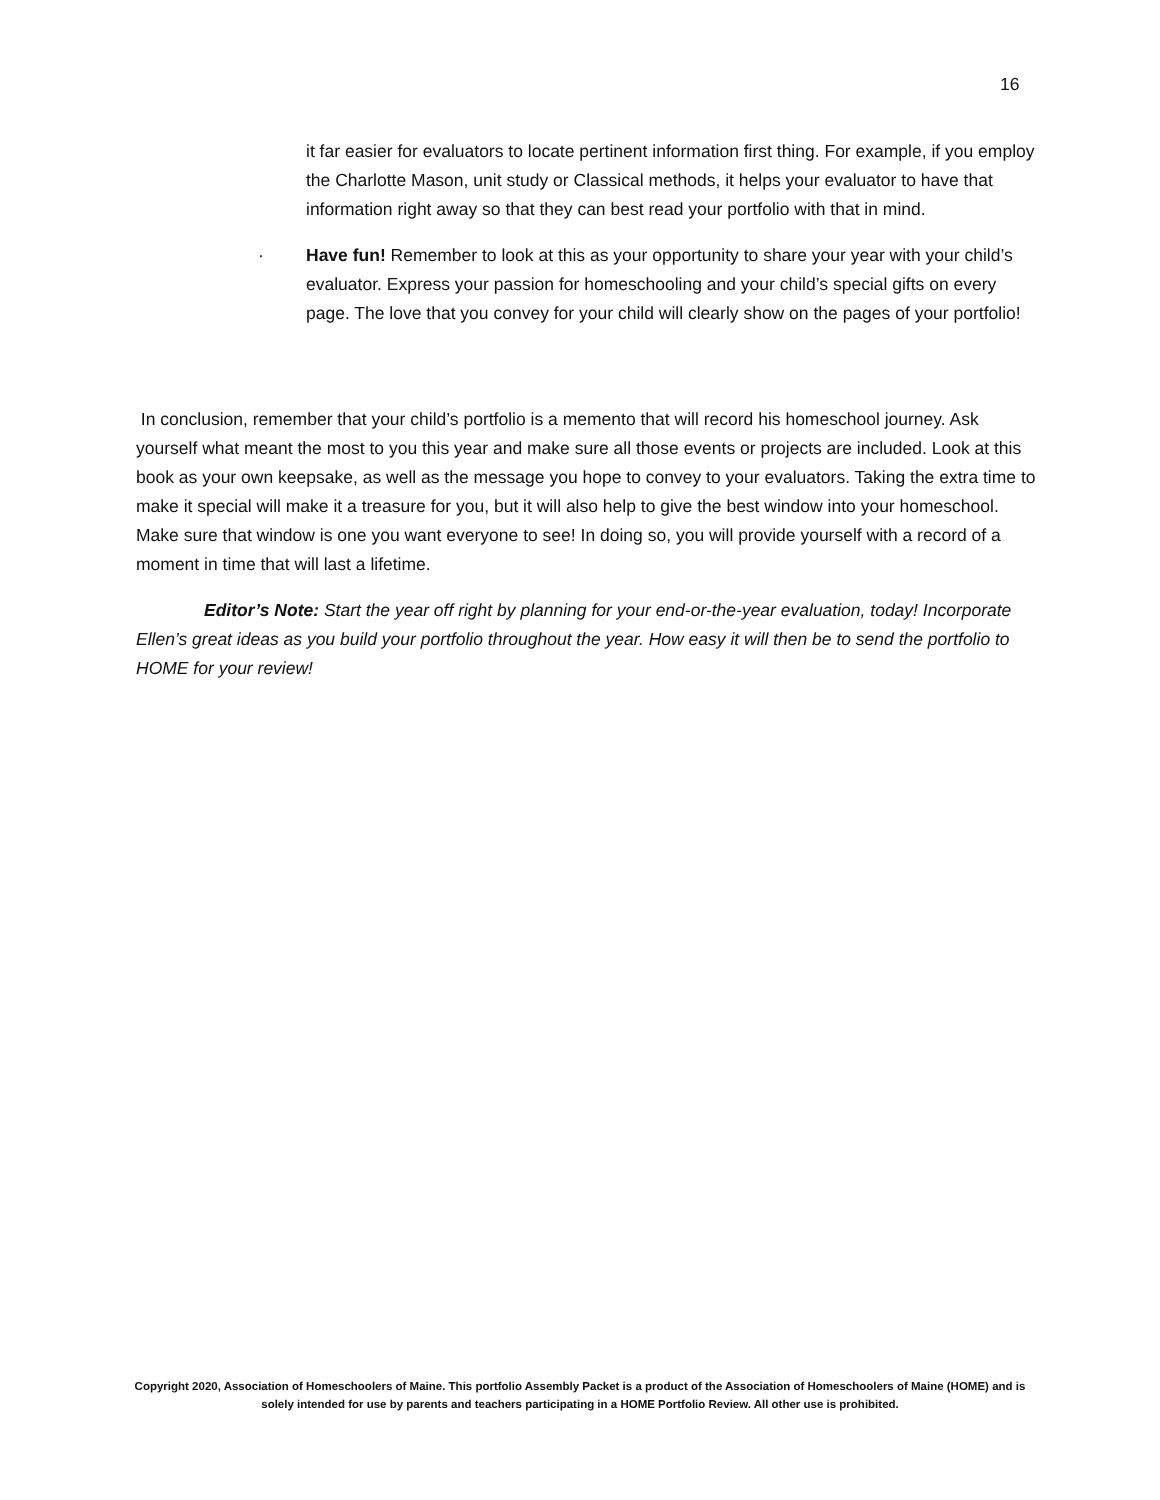16
it far easier for evaluators to locate pertinent information first thing. For example, if you employ the Charlotte Mason, unit study or Classical methods, it helps your evaluator to have that information right away so that they can best read your portfolio with that in mind.
· Have fun! Remember to look at this as your opportunity to share your year with your child’s evaluator. Express your passion for homeschooling and your child’s special gifts on every page. The love that you convey for your child will clearly show on the pages of your portfolio!
In conclusion, remember that your child’s portfolio is a memento that will record his homeschool journey. Ask yourself what meant the most to you this year and make sure all those events or projects are included. Look at this book as your own keepsake, as well as the message you hope to convey to your evaluators. Taking the extra time to make it special will make it a treasure for you, but it will also help to give the best window into your homeschool. Make sure that window is one you want everyone to see! In doing so, you will provide yourself with a record of a moment in time that will last a lifetime.
Editor’s Note: Start the year off right by planning for your end-or-the-year evaluation, today! Incorporate Ellen’s great ideas as you build your portfolio throughout the year. How easy it will then be to send the portfolio to HOME for your review!
Copyright 2020, Association of Homeschoolers of Maine. This portfolio Assembly Packet is a product of the Association of Homeschoolers of Maine (HOME) and is solely intended for use by parents and teachers participating in a HOME Portfolio Review. All other use is prohibited.